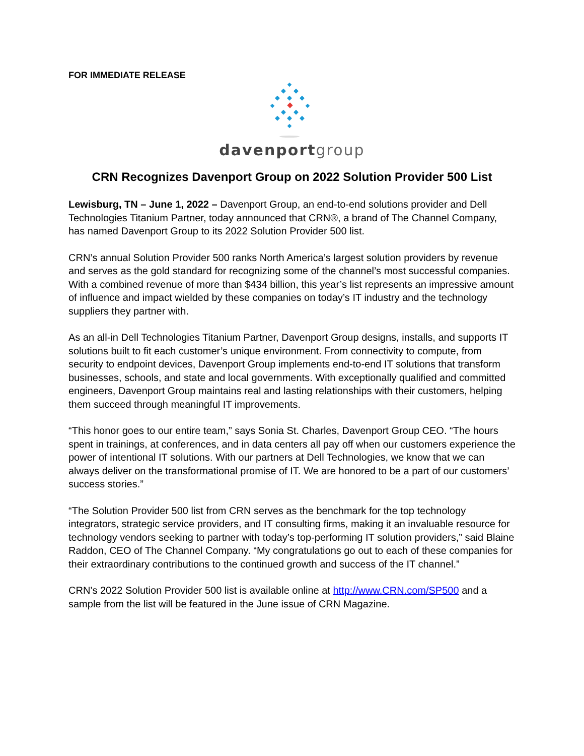FOR IMMEDIATE RELEASE
davenport group
CRN Recognizes Davenport Group on 2022 Solution Provider 500 List
Lewisburg, TN – June 1, 2022 – Davenport Group, an end-to-end solutions provider and Dell Technologies Titanium Partner, today announced that CRN®, a brand of The Channel Company, has named Davenport Group to its 2022 Solution Provider 500 list.
CRN’s annual Solution Provider 500 ranks North America’s largest solution providers by revenue and serves as the gold standard for recognizing some of the channel’s most successful companies. With a combined revenue of more than $434 billion, this year’s list represents an impressive amount of influence and impact wielded by these companies on today’s IT industry and the technology suppliers they partner with.
As an all-in Dell Technologies Titanium Partner, Davenport Group designs, installs, and supports IT solutions built to fit each customer’s unique environment. From connectivity to compute, from security to endpoint devices, Davenport Group implements end-to-end IT solutions that transform businesses, schools, and state and local governments. With exceptionally qualified and committed engineers, Davenport Group maintains real and lasting relationships with their customers, helping them succeed through meaningful IT improvements.
“This honor goes to our entire team,” says Sonia St. Charles, Davenport Group CEO. “The hours spent in trainings, at conferences, and in data centers all pay off when our customers experience the power of intentional IT solutions. With our partners at Dell Technologies, we know that we can always deliver on the transformational promise of IT. We are honored to be a part of our customers’ success stories.”
“The Solution Provider 500 list from CRN serves as the benchmark for the top technology integrators, strategic service providers, and IT consulting firms, making it an invaluable resource for technology vendors seeking to partner with today’s top-performing IT solution providers,” said Blaine Raddon, CEO of The Channel Company. “My congratulations go out to each of these companies for their extraordinary contributions to the continued growth and success of the IT channel.”
CRN’s 2022 Solution Provider 500 list is available online at http://www.CRN.com/SP500 and a sample from the list will be featured in the June issue of CRN Magazine.